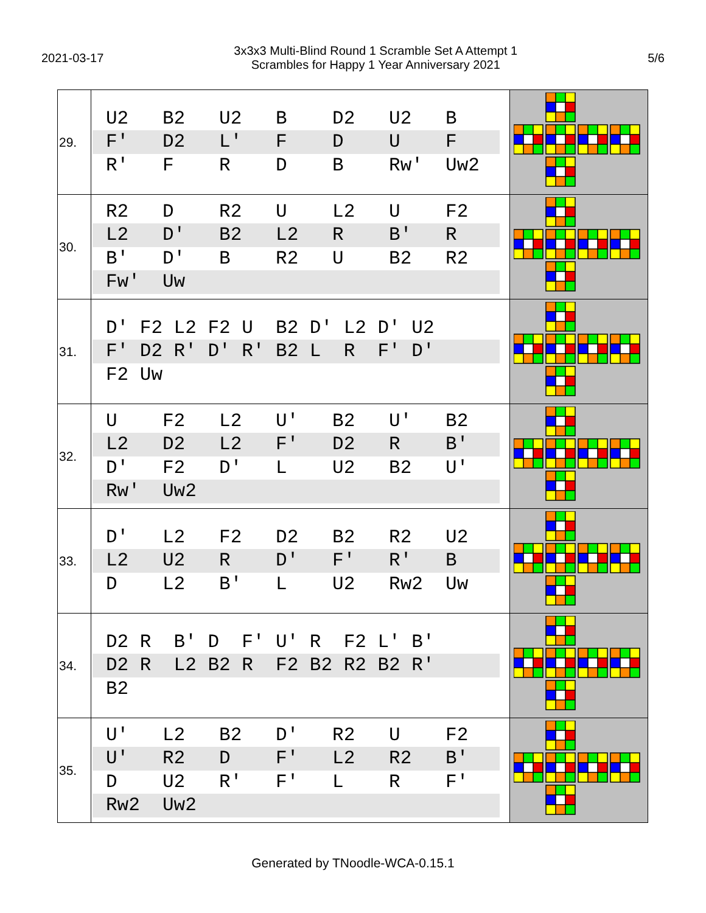2021-03-17
3x3x3 Multi-Blind Round 1 Scramble Set A Attempt 1
Scrambles for Happy 1 Year Anniversary 2021
5/6
| 29. | U2 B2 U2 B D2 U2 B F' D2 L' F D U F R' F R D B Rw' Uw2 | |
| 30. | R2 D R2 U L2 U F2 L2 D' B2 L2 R B' R B' D' B R2 U B2 R2 Fw' Uw | |
| 31. | D' F2 L2 F2 U B2 D' L2 D' U2 F' D2 R' D' R' B2 L R F' D' F2 Uw | |
| 32. | U F2 L2 U' B2 U' B2 L2 D2 L2 F' D2 R B' D' F2 D' L U2 B2 U' Rw' Uw2 | |
| 33. | D' L2 F2 D2 B2 R2 U2 L2 U2 R D' F' R' B D L2 B' L U2 Rw2 Uw | |
| 34. | D2 R B' D F' U' R F2 L' B' D2 R L2 B2 R F2 B2 R2 B2 R' B2 | |
| 35. | U' L2 B2 D' R2 U F2 U' R2 D F' L2 R2 B' D U2 R' F' L R F' Rw2 Uw2 | |
Generated by TNoodle-WCA-0.15.1